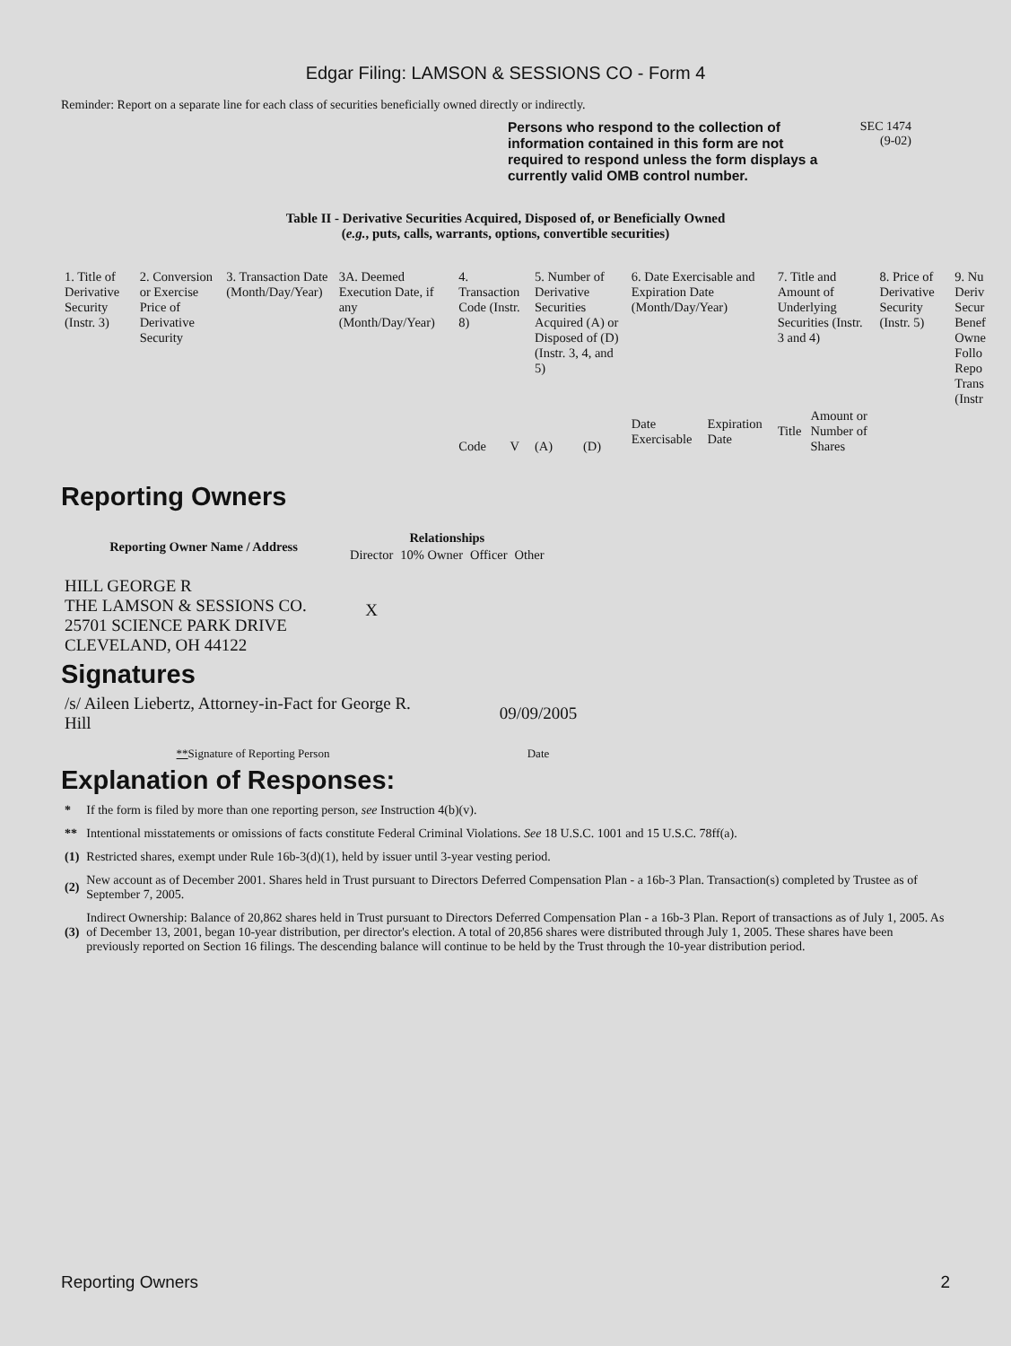Edgar Filing: LAMSON & SESSIONS CO - Form 4
Reminder: Report on a separate line for each class of securities beneficially owned directly or indirectly.
Persons who respond to the collection of information contained in this form are not required to respond unless the form displays a currently valid OMB control number.
SEC 1474
(9-02)
Table II - Derivative Securities Acquired, Disposed of, or Beneficially Owned
(e.g., puts, calls, warrants, options, convertible securities)
| 1. Title of Derivative Security (Instr. 3) | 2. Conversion or Exercise Price of Derivative Security | 3. Transaction Date (Month/Day/Year) | 3A. Deemed Execution Date, if any (Month/Day/Year) | 4. Transaction Code (Instr. 8) | | 5. Number of Derivative Securities Acquired (A) or Disposed of (D) (Instr. 3, 4, and 5) | | 6. Date Exercisable and Expiration Date (Month/Day/Year) | | 7. Title and Amount of Underlying Securities (Instr. 3 and 4) | | 8. Price of Derivative Security (Instr. 5) | 9. Nu Deriv Secur Benef Owne Follo Repo Trans (Instr |
| --- | --- | --- | --- | --- | --- | --- | --- | --- | --- | --- | --- | --- | --- |
| | | | | Code | V | (A) | (D) | Date Exercisable | Expiration Date | Title | Amount or Number of Shares | | |
Reporting Owners
| Reporting Owner Name / Address | Relationships | | | |
| --- | --- | --- | --- | --- |
| | Director | 10% Owner | Officer | Other |
| HILL GEORGE R THE LAMSON & SESSIONS CO. 25701 SCIENCE PARK DRIVE CLEVELAND, OH 44122 | X | | | |
Signatures
| /s/ Aileen Liebertz, Attorney-in-Fact for George R. Hill | 09/09/2005 |
| ** Signature of Reporting Person | Date |
Explanation of Responses:
| * | If the form is filed by more than one reporting person, see Instruction 4(b)(v). |
| ** | Intentional misstatements or omissions of facts constitute Federal Criminal Violations. See 18 U.S.C. 1001 and 15 U.S.C. 78ff(a). |
| (1) | Restricted shares, exempt under Rule 16b-3(d)(1), held by issuer until 3-year vesting period. |
| (2) | New account as of December 2001. Shares held in Trust pursuant to Directors Deferred Compensation Plan - a 16b-3 Plan. Transaction(s) completed by Trustee as of September 7, 2005. |
| (3) | Indirect Ownership: Balance of 20,862 shares held in Trust pursuant to Directors Deferred Compensation Plan - a 16b-3 Plan. Report of transactions as of July 1, 2005. As of December 13, 2001, began 10-year distribution, per director's election. A total of 20,856 shares were distributed through July 1, 2005. These shares have been previously reported on Section 16 filings. The descending balance will continue to be held by the Trust through the 10-year distribution period. |
Reporting Owners 2